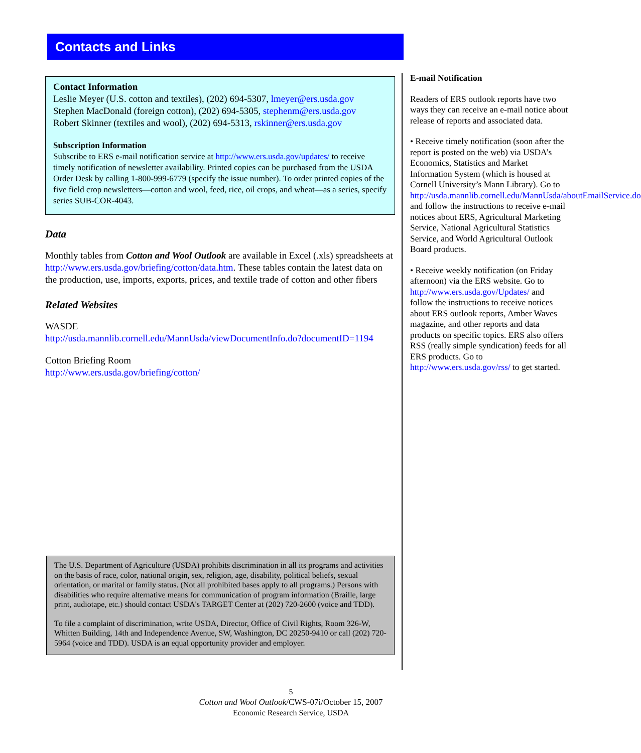Contacts and Links
Contact Information
Leslie Meyer (U.S. cotton and textiles), (202) 694-5307, lmeyer@ers.usda.gov
Stephen MacDonald (foreign cotton), (202) 694-5305, stephenm@ers.usda.gov
Robert Skinner (textiles and wool), (202) 694-5313, rskinner@ers.usda.gov
Subscription Information
Subscribe to ERS e-mail notification service at http://www.ers.usda.gov/updates/ to receive timely notification of newsletter availability. Printed copies can be purchased from the USDA Order Desk by calling 1-800-999-6779 (specify the issue number). To order printed copies of the five field crop newsletters—cotton and wool, feed, rice, oil crops, and wheat—as a series, specify series SUB-COR-4043.
Data
Monthly tables from Cotton and Wool Outlook are available in Excel (.xls) spreadsheets at http://www.ers.usda.gov/briefing/cotton/data.htm. These tables contain the latest data on the production, use, imports, exports, prices, and textile trade of cotton and other fibers
Related Websites
WASDE
http://usda.mannlib.cornell.edu/MannUsda/viewDocumentInfo.do?documentID=1194
Cotton Briefing Room
http://www.ers.usda.gov/briefing/cotton/
E-mail Notification
Readers of ERS outlook reports have two ways they can receive an e-mail notice about release of reports and associated data.
• Receive timely notification (soon after the report is posted on the web) via USDA’s Economics, Statistics and Market Information System (which is housed at Cornell University’s Mann Library). Go to http://usda.mannlib.cornell.edu/MannUsda/aboutEmailService.do and follow the instructions to receive e-mail notices about ERS, Agricultural Marketing Service, National Agricultural Statistics Service, and World Agricultural Outlook Board products.
• Receive weekly notification (on Friday afternoon) via the ERS website. Go to http://www.ers.usda.gov/Updates/ and follow the instructions to receive notices about ERS outlook reports, Amber Waves magazine, and other reports and data products on specific topics. ERS also offers RSS (really simple syndication) feeds for all ERS products. Go to http://www.ers.usda.gov/rss/ to get started.
The U.S. Department of Agriculture (USDA) prohibits discrimination in all its programs and activities on the basis of race, color, national origin, sex, religion, age, disability, political beliefs, sexual orientation, or marital or family status. (Not all prohibited bases apply to all programs.) Persons with disabilities who require alternative means for communication of program information (Braille, large print, audiotape, etc.) should contact USDA's TARGET Center at (202) 720-2600 (voice and TDD).
To file a complaint of discrimination, write USDA, Director, Office of Civil Rights, Room 326-W, Whitten Building, 14th and Independence Avenue, SW, Washington, DC 20250-9410 or call (202) 720-5964 (voice and TDD). USDA is an equal opportunity provider and employer.
5
Cotton and Wool Outlook/CWS-07i/October 15, 2007
Economic Research Service, USDA